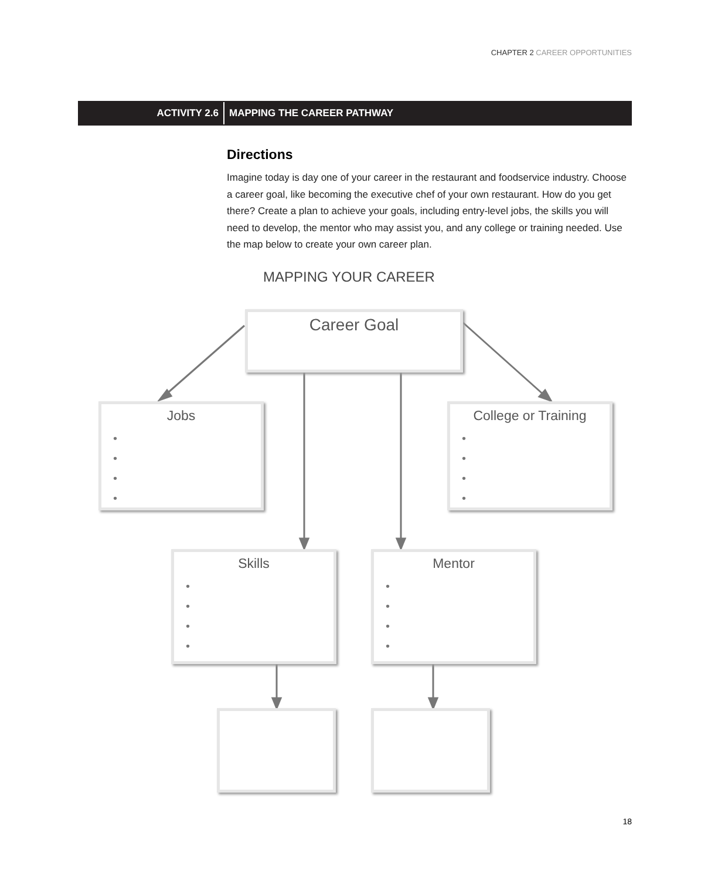CHAPTER 2 CAREER OPPORTUNITIES
ACTIVITY 2.6
MAPPING THE CAREER PATHWAY
Directions
Imagine today is day one of your career in the restaurant and foodservice industry. Choose a career goal, like becoming the executive chef of your own restaurant. How do you get there? Create a plan to achieve your goals, including entry-level jobs, the skills you will need to develop, the mentor who may assist you, and any college or training needed. Use the map below to create your own career plan.
MAPPING YOUR CAREER
Career Goal
Jobs
•
•
•
•
College or Training
•
•
•
•
Skills
•
•
•
•
Mentor
•
•
•
•
18